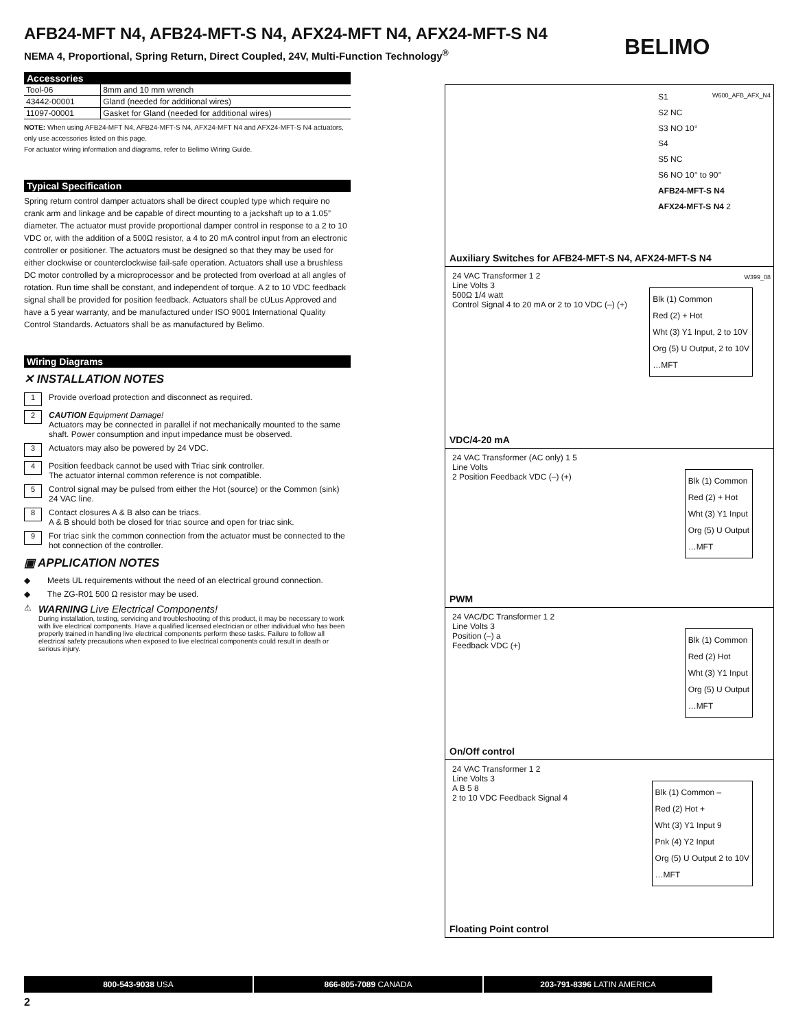AFB24-MFT N4, AFB24-MFT-S N4, AFX24-MFT N4, AFX24-MFT-S N4
NEMA 4, Proportional, Spring Return, Direct Coupled, 24V, Multi-Function Technology<sup>®</sup>
BELIMO
Accessories
| Tool-06 | 8mm and 10 mm wrench |
| 43442-00001 | Gland (needed for additional wires) |
| 11097-00001 | Gasket for Gland (needed for additional wires) |
NOTE: When using AFB24-MFT N4, AFB24-MFT-S N4, AFX24-MFT N4 and AFX24-MFT-S N4 actuators, only use accessories listed on this page.
For actuator wiring information and diagrams, refer to Belimo Wiring Guide.
Typical Specification
Spring return control damper actuators shall be direct coupled type which require no crank arm and linkage and be capable of direct mounting to a jackshaft up to a 1.05” diameter. The actuator must provide proportional damper control in response to a 2 to 10 VDC or, with the addition of a 500Ω resistor, a 4 to 20 mA control input from an electronic controller or positioner. The actuators must be designed so that they may be used for either clockwise or counterclockwise fail-safe operation. Actuators shall use a brushless DC motor controlled by a microprocessor and be protected from overload at all angles of rotation. Run time shall be constant, and independent of torque. A 2 to 10 VDC feedback signal shall be provided for position feedback. Actuators shall be cUL­us Approved and have a 5 year warranty, and be manufactured under ISO 9001 International Quality Control Standards. Actuators shall be as manufactured by Belimo.
Wiring Diagrams
✕ INSTALLATION NOTES
1 Provide overload protection and disconnect as required.
2 CAUTION Equipment Damage!
Actuators may be connected in parallel if not mechanically mounted to the same shaft. Power consumption and input impedance must be observed.
3 Actuators may also be powered by 24 VDC.
4 Position feedback cannot be used with Triac sink controller.
The actuator internal common reference is not compatible.
5 Control signal may be pulsed from either the Hot (source) or the Common (sink) 24 VAC line.
8 Contact closures A & B also can be triacs.
A & B should both be closed for triac source and open for triac sink.
9 For triac sink the common connection from the actuator must be connected to the hot connection of the controller.
▣ APPLICATION NOTES
◆ Meets UL requirements without the need of an electrical ground connection.
◆ The ZG-R01 500 Ω resistor may be used.
⚠ WARNING Live Electrical Components!
During installation, testing, servicing and troubleshooting of this product, it may be necessary to work with live electrical components. Have a qualified licensed electrician or other individual who has been properly trained in handling live electrical components perform these tasks. Failure to follow all electrical safety precautions when exposed to live electrical components could result in death or serious injury.
S1
S2 NC
S3 NO 10°
S4
S5 NC
S6 NO 10° to 90°
AFB24-MFT-S N4
AFX24-MFT-S N4 2
W600_AFB_AFX_N4
Auxiliary Switches for AFB24-MFT-S N4, AFX24-MFT-S N4
24 VAC Transformer 1 2
Line Volts 3
500Ω 1/4 watt
Control Signal 4 to 20 mA or 2 to 10 VDC (–) (+)
Blk (1) Common
Red (2) + Hot
Wht (3) Y1 Input, 2 to 10V
Org (5) U Output, 2 to 10V
…MFT
W399_08
VDC/4-20 mA
24 VAC Transformer (AC only) 1 5
Line Volts
2 Position Feedback VDC (–) (+)
Blk (1) Common
Red (2) + Hot
Wht (3) Y1 Input
Org (5) U Output
…MFT
PWM
24 VAC/DC Transformer 1 2
Line Volts 3
Position (–) a
Feedback VDC (+)
Blk (1) Common
Red (2) Hot
Wht (3) Y1 Input
Org (5) U Output
…MFT
On/Off control
24 VAC Transformer 1 2
Line Volts 3
A B 5 8
2 to 10 VDC Feedback Signal 4
Blk (1) Common –
Red (2) Hot +
Wht (3) Y1 Input 9
Pnk (4) Y2 Input
Org (5) U Output 2 to 10V
…MFT
Floating Point control
800-543-9038 USA 866-805-7089 CANADA 203-791-8396 LATIN AMERICA
2